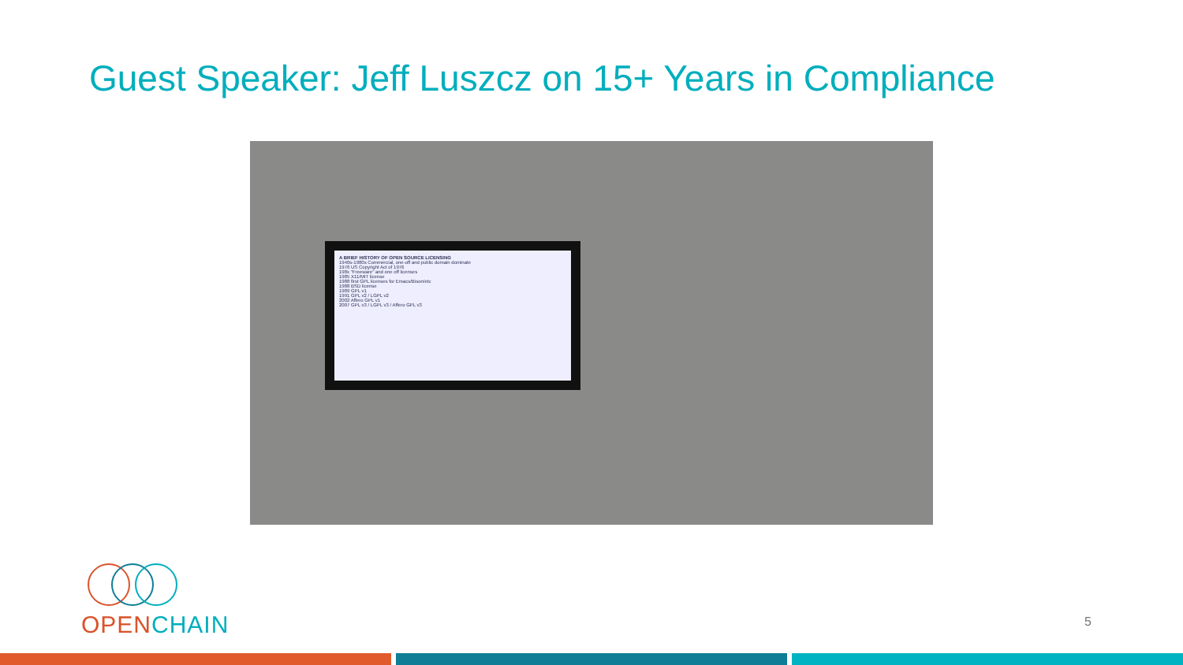Guest Speaker: Jeff Luszcz on 15+ Years in Compliance
A BRIEF HISTORY OF OPEN SOURCE LICENSING
1940s-1980s Commercial, one-off and public domain dominate
1976 US Copyright Act of 1976
198x "Freeware" and one off licenses
1985 X11/MIT license
1988 first GPL licenses for Emacs/Bison/etc
1988 BSD license
1989 GPL v1
1991 GPL v2 / LGPL v2
2002 Affero GPL v1
2007 GPL v3 / LGPL v3 / Affero GPL v3
OPEN CHAIN
5